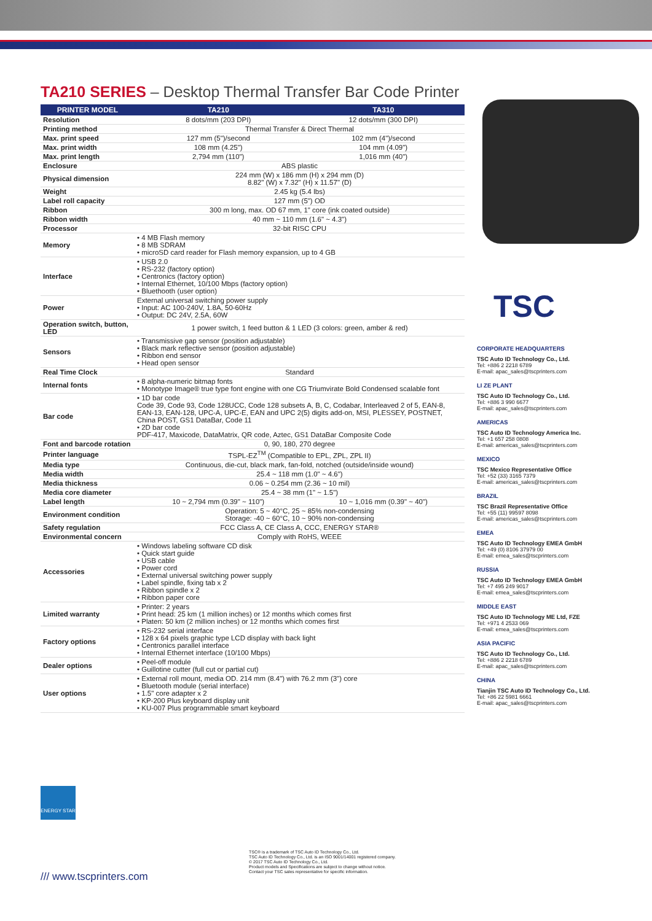TA210 SERIES – Desktop Thermal Transfer Bar Code Printer
| PRINTER MODEL | TA210 | TA310 |
| --- | --- | --- |
| Resolution | 8 dots/mm (203 DPI) | 12 dots/mm (300 DPI) |
| Printing method | Thermal Transfer & Direct Thermal | |
| Max. print speed | 127 mm (5")/second | 102 mm (4")/second |
| Max. print width | 108 mm (4.25") | 104 mm (4.09") |
| Max. print length | 2,794 mm (110") | 1,016 mm (40") |
| Enclosure | ABS plastic | |
| Physical dimension | 224 mm (W) x 186 mm (H) x 294 mm (D) 8.82" (W) x 7.32" (H) x 11.57" (D) | |
| Weight | 2.45 kg (5.4 lbs) | |
| Label roll capacity | 127 mm (5") OD | |
| Ribbon | 300 m long, max. OD 67 mm, 1" core (ink coated outside) | |
| Ribbon width | 40 mm ~ 110 mm (1.6" ~ 4.3") | |
| Processor | 32-bit RISC CPU | |
| Memory | • 4 MB Flash memory • 8 MB SDRAM • microSD card reader for Flash memory expansion, up to 4 GB | |
| Interface | • USB 2.0 • RS-232 (factory option) • Centronics (factory option) • Internal Ethernet, 10/100 Mbps (factory option) • Bluethooth (user option) | |
| Power | External universal switching power supply • Input: AC 100-240V, 1.8A, 50-60Hz • Output: DC 24V, 2.5A, 60W | |
| Operation switch, button, LED | 1 power switch, 1 feed button & 1 LED (3 colors: green, amber & red) | |
| Sensors | • Transmissive gap sensor (position adjustable) • Black mark reflective sensor (position adjustable) • Ribbon end sensor • Head open sensor | |
| Real Time Clock | Standard | |
| Internal fonts | • 8 alpha-numeric bitmap fonts • Monotype Image® true type font engine with one CG Triumvirate Bold Condensed scalable font | |
| Bar code | • 1D bar code Code 39, Code 93, Code 128UCC, Code 128 subsets A, B, C, Codabar, Interleaved 2 of 5, EAN-8, EAN-13, EAN-128, UPC-A, UPC-E, EAN and UPC 2(5) digits add-on, MSI, PLESSEY, POSTNET, China POST, GS1 DataBar, Code 11 • 2D bar code PDF-417, Maxicode, DataMatrix, QR code, Aztec, GS1 DataBar Composite Code | |
| Font and barcode rotation | 0, 90, 180, 270 degree | |
| Printer language | TSPL-EZ<sup>TM</sup> (Compatible to EPL, ZPL, ZPL II) | |
| Media type | Continuous, die-cut, black mark, fan-fold, notched (outside/inside wound) | |
| Media width | 25.4 ~ 118 mm (1.0" ~ 4.6") | |
| Media thickness | 0.06 ~ 0.254 mm (2.36 ~ 10 mil) | |
| Media core diameter | 25.4 ~ 38 mm (1" ~ 1.5") | |
| Label length | 10 ~ 2,794 mm (0.39" ~ 110") | 10 ~ 1,016 mm (0.39" ~ 40") |
| Environment condition | Operation: 5 ~ 40°C, 25 ~ 85% non-condensing Storage: -40 ~ 60°C, 10 ~ 90% non-condensing | |
| Safety regulation | FCC Class A, CE Class A, CCC, ENERGY STAR® | |
| Environmental concern | Comply with RoHS, WEEE | |
| Accessories | • Windows labeling software CD disk • Quick start guide • USB cable • Power cord • External universal switching power supply • Label spindle, fixing tab x 2 • Ribbon spindle x 2 • Ribbon paper core | |
| Limited warranty | • Printer: 2 years • Print head: 25 km (1 million inches) or 12 months which comes first • Platen: 50 km (2 million inches) or 12 months which comes first | |
| Factory options | • RS-232 serial interface • 128 x 64 pixels graphic type LCD display with back light • Centronics parallel interface • Internal Ethernet interface (10/100 Mbps) | |
| Dealer options | • Peel-off module • Guillotine cutter (full cut or partial cut) | |
| User options | • External roll mount, media OD. 214 mm (8.4") with 76.2 mm (3") core • Bluetooth module (serial interface) • 1.5" core adapter x 2 • KP-200 Plus keyboard display unit • KU-007 Plus programmable smart keyboard | |
CORPORATE HEADQUARTERS
TSC Auto ID Technology Co., Ltd.
Tel: +886 2 2218 6789
E-mail: apac_sales@tscprinters.com
LI ZE PLANT
TSC Auto ID Technology Co., Ltd.
Tel: +886 3 990 6677
E-mail: apac_sales@tscprinters.com
AMERICAS
TSC Auto ID Technology America Inc.
Tel: +1 657 258 0808
E-mail: americas_sales@tscprinters.com
MEXICO
TSC Mexico Representative Office
Tel: +52 (33) 3165 7379
E-mail: americas_sales@tscprinters.com
BRAZIL
TSC Brazil Representative Office
Tel: +55 (11) 99597 8098
E-mail: americas_sales@tscprinters.com
EMEA
TSC Auto ID Technology EMEA GmbH
Tel: +49 (0) 8106 37979 00
E-mail: emea_sales@tscprinters.com
RUSSIA
TSC Auto ID Technology EMEA GmbH
Tel: +7 495 249 9017
E-mail: emea_sales@tscprinters.com
MIDDLE EAST
TSC Auto ID Technology ME Ltd, FZE
Tel: +971 4 2533 069
E-mail: emea_sales@tscprinters.com
ASIA PACIFIC
TSC Auto ID Technology Co., Ltd.
Tel: +886 2 2218 6789
E-mail: apac_sales@tscprinters.com
CHINA
Tianjin TSC Auto ID Technology Co., Ltd.
Tel: +86 22 5981 6661
E-mail: apac_sales@tscprinters.com
TSC
ENERGY STAR
/// www.tscprinters.com
TSC® is a trademark of TSC Auto ID Technology Co., Ltd.
TSC Auto ID Technology Co., Ltd. is an ISO 9001/14001 registered company.
© 2017 TSC Auto ID Technology Co., Ltd.
Product models and Specifications are subject to change without notice.
Contact your TSC sales representative for specific information.